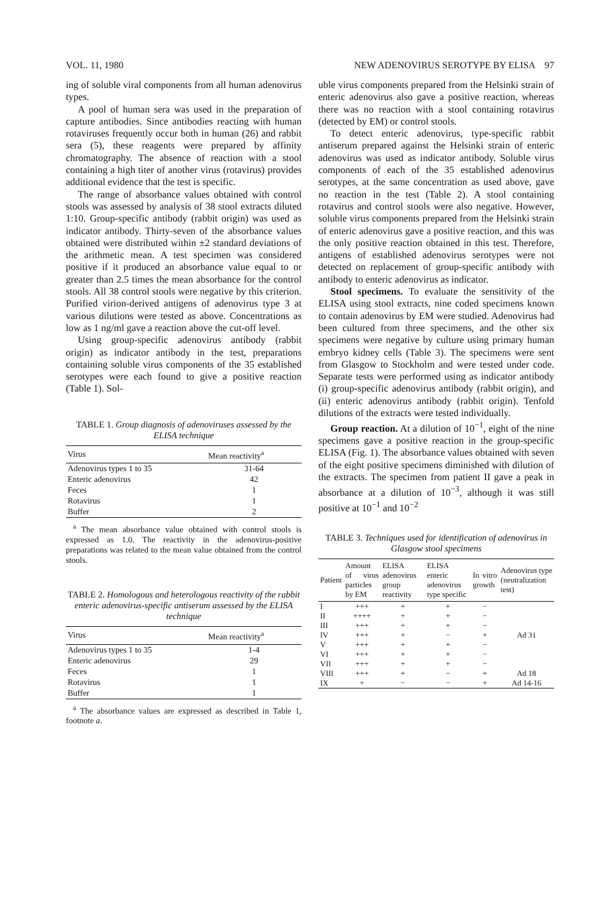VOL. 11, 1980 NEW ADENOVIRUS SEROTYPE BY ELISA 97
ing of soluble viral components from all human adenovirus types.
A pool of human sera was used in the preparation of capture antibodies. Since antibodies reacting with human rotaviruses frequently occur both in human (26) and rabbit sera (5), these reagents were prepared by affinity chromatography. The absence of reaction with a stool containing a high titer of another virus (rotavirus) provides additional evidence that the test is specific.
The range of absorbance values obtained with control stools was assessed by analysis of 38 stool extracts diluted 1:10. Group-specific antibody (rabbit origin) was used as indicator antibody. Thirty-seven of the absorbance values obtained were distributed within ±2 standard deviations of the arithmetic mean. A test specimen was considered positive if it produced an absorbance value equal to or greater than 2.5 times the mean absorbance for the control stools. All 38 control stools were negative by this criterion. Purified virion-derived antigens of adenovirus type 3 at various dilutions were tested as above. Concentrations as low as 1 ng/ml gave a reaction above the cut-off level.
Using group-specific adenovirus antibody (rabbit origin) as indicator antibody in the test, preparations containing soluble virus components of the 35 established serotypes were each found to give a positive reaction (Table 1). Sol-
TABLE 1. Group diagnosis of adenoviruses assessed by the ELISA technique
| Virus | Mean reactivity<sup>a</sup> |
| --- | --- |
| Adenovirus types 1 to 35 | 31-64 |
| Enteric adenovirus | 42 |
| Feces | 1 |
| Rotavirus | 1 |
| Buffer | 2 |
<sup>a</sup> The mean absorbance value obtained with control stools is expressed as 1.0. The reactivity in the adenovirus-positive preparations was related to the mean value obtained from the control stools.
TABLE 2. Homologous and heterologous reactivity of the rabbit enteric adenovirus-specific antiserum assessed by the ELISA technique
| Virus | Mean reactivity<sup>a</sup> |
| --- | --- |
| Adenovirus types 1 to 35 | 1-4 |
| Enteric adenovirus | 29 |
| Feces | 1 |
| Rotavirus | 1 |
| Buffer | 1 |
<sup>a</sup> The absorbance values are expressed as described in Table 1, footnote a.
uble virus components prepared from the Helsinki strain of enteric adenovirus also gave a positive reaction, whereas there was no reaction with a stool containing rotavirus (detected by EM) or control stools.
To detect enteric adenovirus, type-specific rabbit antiserum prepared against the Helsinki strain of enteric adenovirus was used as indicator antibody. Soluble virus components of each of the 35 established adenovirus serotypes, at the same concentration as used above, gave no reaction in the test (Table 2). A stool containing rotavirus and control stools were also negative. However, soluble virus components prepared from the Helsinki strain of enteric adenovirus gave a positive reaction, and this was the only positive reaction obtained in this test. Therefore, antigens of established adenovirus serotypes were not detected on replacement of group-specific antibody with antibody to enteric adenovirus as indicator.
Stool specimens. To evaluate the sensitivity of the ELISA using stool extracts, nine coded specimens known to contain adenovirus by EM were studied. Adenovirus had been cultured from three specimens, and the other six specimens were negative by culture using primary human embryo kidney cells (Table 3). The specimens were sent from Glasgow to Stockholm and were tested under code. Separate tests were performed using as indicator antibody (i) group-specific adenovirus antibody (rabbit origin), and (ii) enteric adenovirus antibody (rabbit origin). Tenfold dilutions of the extracts were tested individually.
Group reaction. At a dilution of 10<sup>−1</sup>, eight of the nine specimens gave a positive reaction in the group-specific ELISA (Fig. 1). The absorbance values obtained with seven of the eight positive specimens diminished with dilution of the extracts. The specimen from patient II gave a peak in absorbance at a dilution of 10<sup>−3</sup>, although it was still positive at 10<sup>−1</sup> and 10<sup>−2</sup>
TABLE 3. Techniques used for identification of adenovirus in Glasgow stool specimens
| Patient | Amount of virus particles by EM | ELISA adenovirus group reactivity | ELISA enteric adenovirus type specific | In vitro growth | Adenovirus type (neutralization test) |
| --- | --- | --- | --- | --- | --- |
| I | +++ | + | + | − | |
| II | ++++ | + | + | − | |
| III | +++ | + | + | − | |
| IV | +++ | + | − | + | Ad 31 |
| V | +++ | + | + | − | |
| VI | +++ | + | + | − | |
| VII | +++ | + | + | − | |
| VIII | +++ | + | − | + | Ad 18 |
| IX | + | − | − | + | Ad 14-16 |